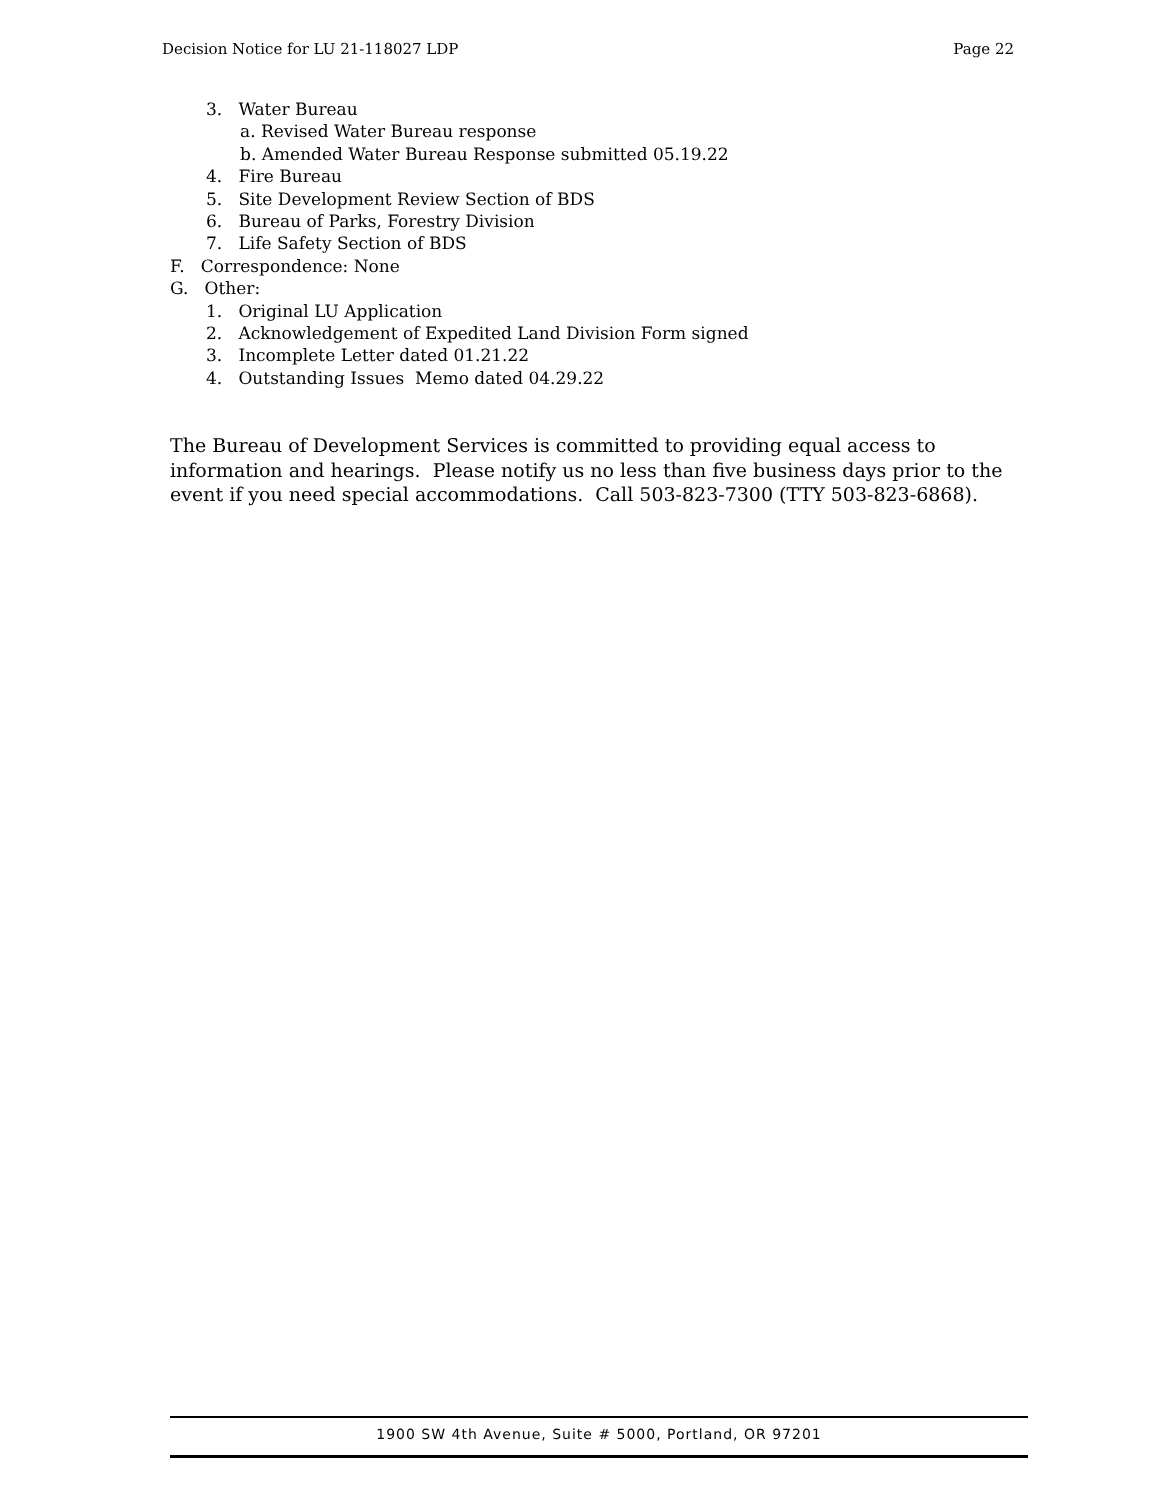Decision Notice for LU 21-118027 LDP Page 22
3. Water Bureau
a. Revised Water Bureau response
b. Amended Water Bureau Response submitted 05.19.22
4. Fire Bureau
5. Site Development Review Section of BDS
6. Bureau of Parks, Forestry Division
7. Life Safety Section of BDS
F. Correspondence: None
G. Other:
1. Original LU Application
2. Acknowledgement of Expedited Land Division Form signed
3. Incomplete Letter dated 01.21.22
4. Outstanding Issues Memo dated 04.29.22
The Bureau of Development Services is committed to providing equal access to information and hearings. Please notify us no less than five business days prior to the event if you need special accommodations. Call 503-823-7300 (TTY 503-823-6868).
1900 SW 4th Avenue, Suite # 5000, Portland, OR 97201